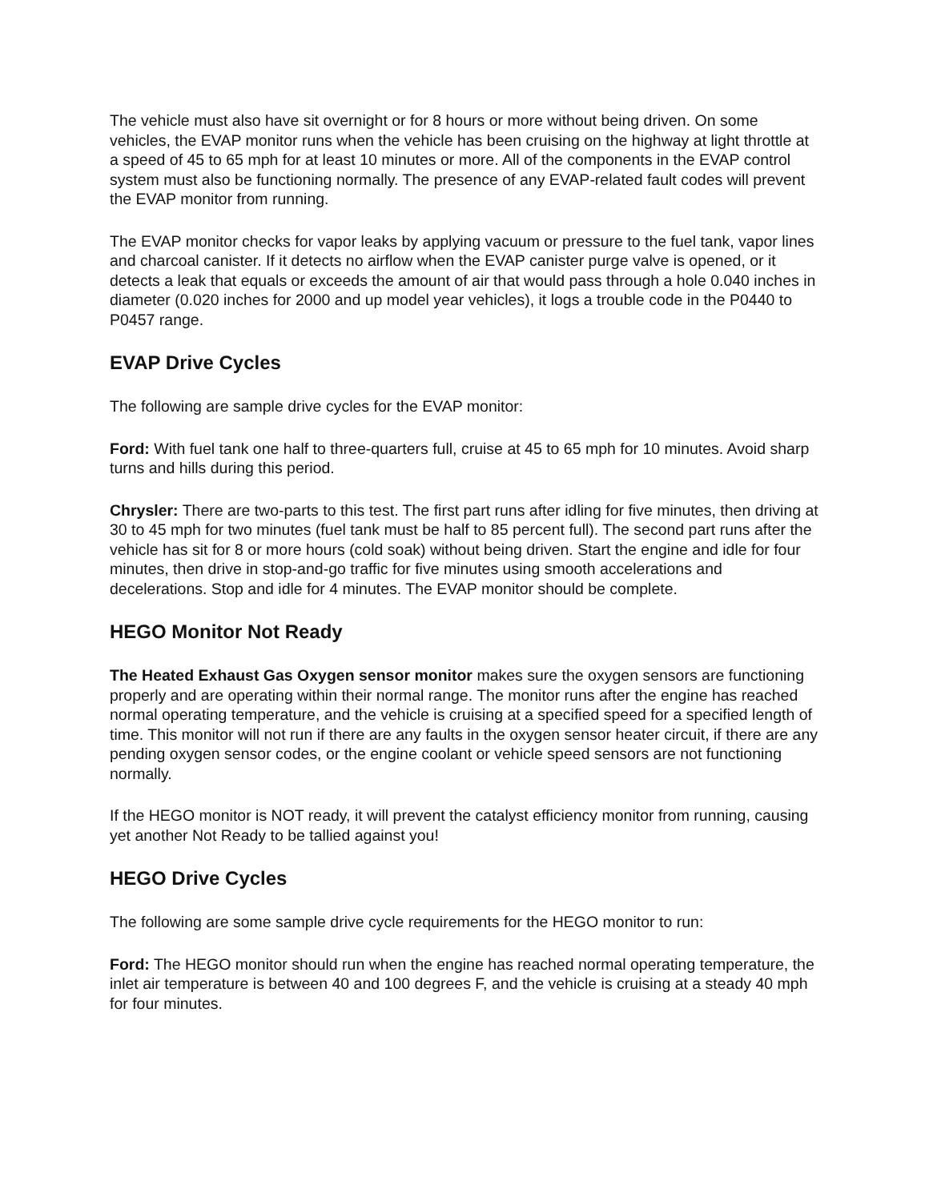The vehicle must also have sit overnight or for 8 hours or more without being driven. On some vehicles, the EVAP monitor runs when the vehicle has been cruising on the highway at light throttle at a speed of 45 to 65 mph for at least 10 minutes or more. All of the components in the EVAP control system must also be functioning normally. The presence of any EVAP-related fault codes will prevent the EVAP monitor from running.
The EVAP monitor checks for vapor leaks by applying vacuum or pressure to the fuel tank, vapor lines and charcoal canister. If it detects no airflow when the EVAP canister purge valve is opened, or it detects a leak that equals or exceeds the amount of air that would pass through a hole 0.040 inches in diameter (0.020 inches for 2000 and up model year vehicles), it logs a trouble code in the P0440 to P0457 range.
EVAP Drive Cycles
The following are sample drive cycles for the EVAP monitor:
Ford: With fuel tank one half to three-quarters full, cruise at 45 to 65 mph for 10 minutes. Avoid sharp turns and hills during this period.
Chrysler: There are two-parts to this test. The first part runs after idling for five minutes, then driving at 30 to 45 mph for two minutes (fuel tank must be half to 85 percent full). The second part runs after the vehicle has sit for 8 or more hours (cold soak) without being driven. Start the engine and idle for four minutes, then drive in stop-and-go traffic for five minutes using smooth accelerations and decelerations. Stop and idle for 4 minutes. The EVAP monitor should be complete.
HEGO Monitor Not Ready
The Heated Exhaust Gas Oxygen sensor monitor makes sure the oxygen sensors are functioning properly and are operating within their normal range. The monitor runs after the engine has reached normal operating temperature, and the vehicle is cruising at a specified speed for a specified length of time. This monitor will not run if there are any faults in the oxygen sensor heater circuit, if there are any pending oxygen sensor codes, or the engine coolant or vehicle speed sensors are not functioning normally.
If the HEGO monitor is NOT ready, it will prevent the catalyst efficiency monitor from running, causing yet another Not Ready to be tallied against you!
HEGO Drive Cycles
The following are some sample drive cycle requirements for the HEGO monitor to run:
Ford: The HEGO monitor should run when the engine has reached normal operating temperature, the inlet air temperature is between 40 and 100 degrees F, and the vehicle is cruising at a steady 40 mph for four minutes.